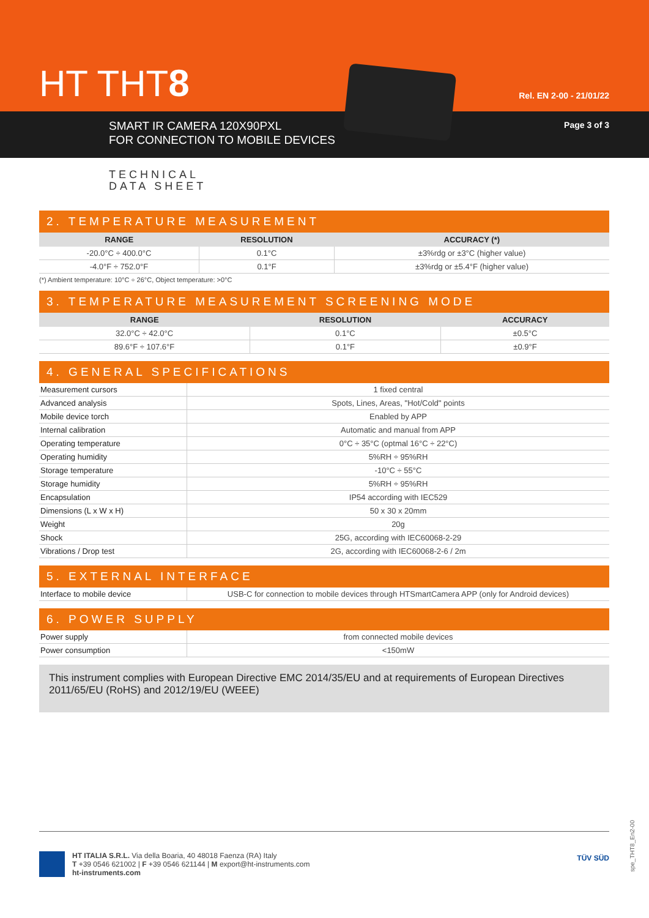HT THT8 Rel. EN 2-00 - 21/01/22
SMART IR CAMERA 120X90PXL
FOR CONNECTION TO MOBILE DEVICES
Page 3 of 3
TECHNICAL
DATA SHEET
2. TEMPERATURE MEASUREMENT
| RANGE | RESOLUTION | ACCURACY (*) |
| --- | --- | --- |
| -20.0°C ÷ 400.0°C | 0.1°C | ±3%rdg or ±3°C (higher value) |
| -4.0°F ÷ 752.0°F | 0.1°F | ±3%rdg or ±5.4°F (higher value) |
(*) Ambient temperature: 10°C ÷ 26°C, Object temperature: >0°C
3. TEMPERATURE MEASUREMENT SCREENING MODE
| RANGE | RESOLUTION | ACCURACY |
| --- | --- | --- |
| 32.0°C ÷ 42.0°C | 0.1°C | ±0.5°C |
| 89.6°F ÷ 107.6°F | 0.1°F | ±0.9°F |
4. GENERAL SPECIFICATIONS
| Measurement cursors | 1 fixed central |
| Advanced analysis | Spots, Lines, Areas, "Hot/Cold" points |
| Mobile device torch | Enabled by APP |
| Internal calibration | Automatic and manual from APP |
| Operating temperature | 0°C ÷ 35°C (optmal 16°C ÷ 22°C) |
| Operating humidity | 5%RH ÷ 95%RH |
| Storage temperature | -10°C ÷ 55°C |
| Storage humidity | 5%RH ÷ 95%RH |
| Encapsulation | IP54 according with IEC529 |
| Dimensions (L x W x H) | 50 x 30 x 20mm |
| Weight | 20g |
| Shock | 25G, according with IEC60068-2-29 |
| Vibrations / Drop test | 2G, according with IEC60068-2-6 / 2m |
5. EXTERNAL INTERFACE
| Interface to mobile device | USB-C for connection to mobile devices through HTSmartCamera APP (only for Android devices) |
6. POWER SUPPLY
| Power supply | from connected mobile devices |
| Power consumption | <150mW |
This instrument complies with European Directive EMC 2014/35/EU and at requirements of European Directives 2011/65/EU (RoHS) and 2012/19/EU (WEEE)
HT ITALIA S.R.L. Via della Boaria, 40 48018 Faenza (RA) Italy
T +39 0546 621002 | F +39 0546 621144 | M export@ht-instruments.com
ht-instruments.com TÜV SÜD
spe_THT8_En2-00